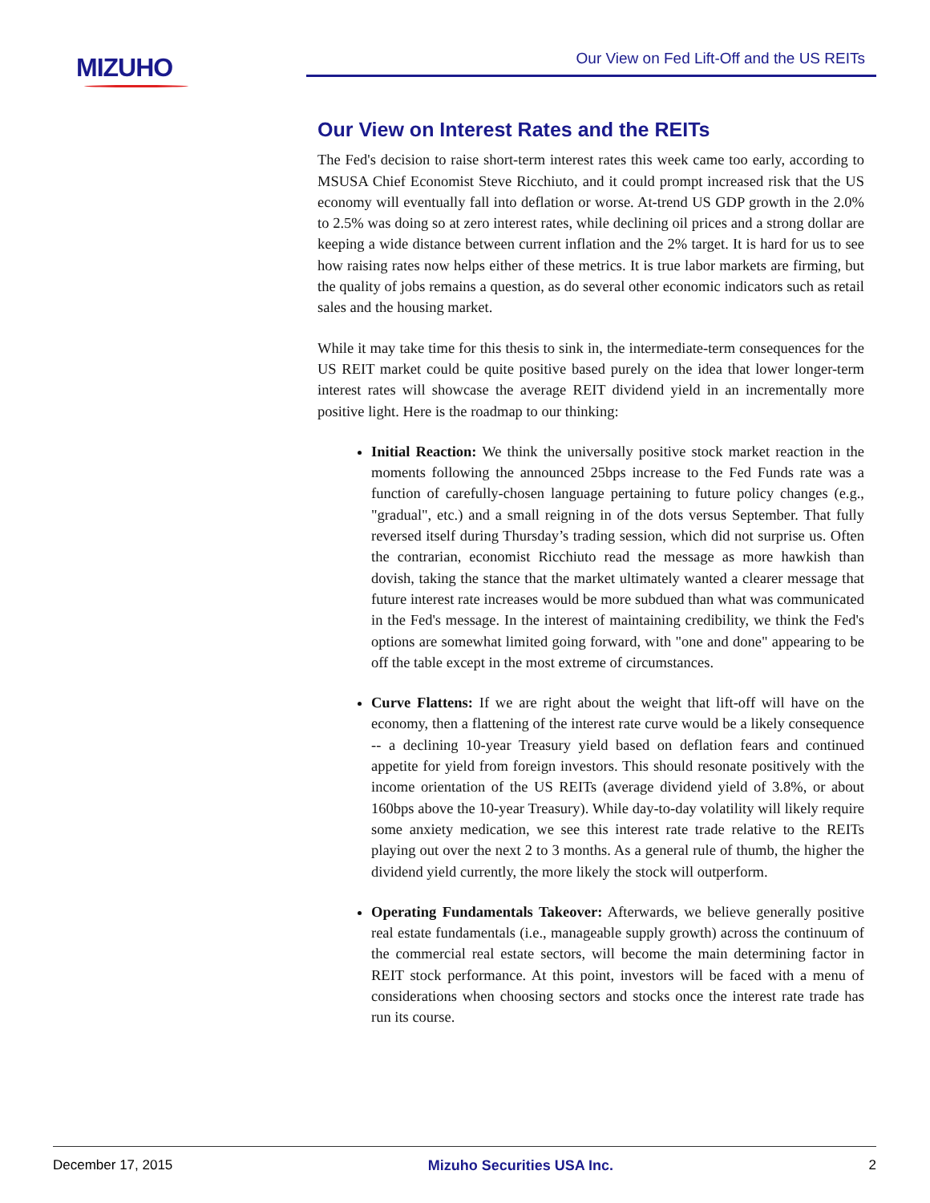MIZUHO Our View on Fed Lift-Off and the US REITs
Our View on Interest Rates and the REITs
The Fed's decision to raise short-term interest rates this week came too early, according to MSUSA Chief Economist Steve Ricchiuto, and it could prompt increased risk that the US economy will eventually fall into deflation or worse. At-trend US GDP growth in the 2.0% to 2.5% was doing so at zero interest rates, while declining oil prices and a strong dollar are keeping a wide distance between current inflation and the 2% target. It is hard for us to see how raising rates now helps either of these metrics. It is true labor markets are firming, but the quality of jobs remains a question, as do several other economic indicators such as retail sales and the housing market.
While it may take time for this thesis to sink in, the intermediate-term consequences for the US REIT market could be quite positive based purely on the idea that lower longer-term interest rates will showcase the average REIT dividend yield in an incrementally more positive light. Here is the roadmap to our thinking:
Initial Reaction: We think the universally positive stock market reaction in the moments following the announced 25bps increase to the Fed Funds rate was a function of carefully-chosen language pertaining to future policy changes (e.g., "gradual", etc.) and a small reigning in of the dots versus September. That fully reversed itself during Thursday’s trading session, which did not surprise us. Often the contrarian, economist Ricchiuto read the message as more hawkish than dovish, taking the stance that the market ultimately wanted a clearer message that future interest rate increases would be more subdued than what was communicated in the Fed's message. In the interest of maintaining credibility, we think the Fed's options are somewhat limited going forward, with "one and done" appearing to be off the table except in the most extreme of circumstances.
Curve Flattens: If we are right about the weight that lift-off will have on the economy, then a flattening of the interest rate curve would be a likely consequence -- a declining 10-year Treasury yield based on deflation fears and continued appetite for yield from foreign investors. This should resonate positively with the income orientation of the US REITs (average dividend yield of 3.8%, or about 160bps above the 10-year Treasury). While day-to-day volatility will likely require some anxiety medication, we see this interest rate trade relative to the REITs playing out over the next 2 to 3 months. As a general rule of thumb, the higher the dividend yield currently, the more likely the stock will outperform.
Operating Fundamentals Takeover: Afterwards, we believe generally positive real estate fundamentals (i.e., manageable supply growth) across the continuum of the commercial real estate sectors, will become the main determining factor in REIT stock performance. At this point, investors will be faced with a menu of considerations when choosing sectors and stocks once the interest rate trade has run its course.
December 17, 2015 Mizuho Securities USA Inc. 2